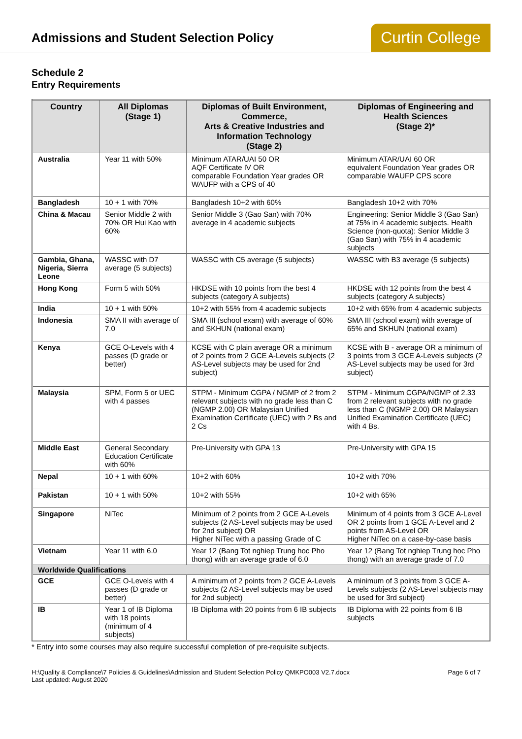Admissions and Student Selection Policy
Curtin College
Schedule 2
Entry Requirements
| Country | All Diplomas (Stage 1) | Diplomas of Built Environment, Commerce, Arts & Creative Industries and Information Technology (Stage 2) | Diplomas of Engineering and Health Sciences (Stage 2)* |
| --- | --- | --- | --- |
| Australia | Year 11 with 50% | Minimum ATAR/UAI 50 OR AQF Certificate IV OR comparable Foundation Year grades OR WAUFP with a CPS of 40 | Minimum ATAR/UAI 60 OR equivalent Foundation Year grades OR comparable WAUFP CPS score |
| Bangladesh | 10 + 1 with 70% | Bangladesh 10+2 with 60% | Bangladesh 10+2 with 70% |
| China & Macau | Senior Middle 2 with 70% OR Hui Kao with 60% | Senior Middle 3 (Gao San) with 70% average in 4 academic subjects | Engineering: Senior Middle 3 (Gao San) at 75% in 4 academic subjects. Health Science (non-quota): Senior Middle 3 (Gao San) with 75% in 4 academic subjects |
| Gambia, Ghana, Nigeria, Sierra Leone | WASSC with D7 average (5 subjects) | WASSC with C5 average (5 subjects) | WASSC with B3 average (5 subjects) |
| Hong Kong | Form 5 with 50% | HKDSE with 10 points from the best 4 subjects (category A subjects) | HKDSE with 12 points from the best 4 subjects (category A subjects) |
| India | 10 + 1 with 50% | 10+2 with 55% from 4 academic subjects | 10+2 with 65% from 4 academic subjects |
| Indonesia | SMA II with average of 7.0 | SMA III (school exam) with average of 60% and SKHUN (national exam) | SMA III (school exam) with average of 65% and SKHUN (national exam) |
| Kenya | GCE O-Levels with 4 passes (D grade or better) | KCSE with C plain average OR a minimum of 2 points from 2 GCE A-Levels subjects (2 AS-Level subjects may be used for 2nd subject) | KCSE with B - average OR a minimum of 3 points from 3 GCE A-Levels subjects (2 AS-Level subjects may be used for 3rd subject) |
| Malaysia | SPM, Form 5 or UEC with 4 passes | STPM - Minimum CGPA / NGMP of 2 from 2 relevant subjects with no grade less than C (NGMP 2.00) OR Malaysian Unified Examination Certificate (UEC) with 2 Bs and 2 Cs | STPM - Minimum CGPA/NGMP of 2.33 from 2 relevant subjects with no grade less than C (NGMP 2.00) OR Malaysian Unified Examination Certificate (UEC) with 4 Bs. |
| Middle East | General Secondary Education Certificate with 60% | Pre-University with GPA 13 | Pre-University with GPA 15 |
| Nepal | 10 + 1 with 60% | 10+2 with 60% | 10+2 with 70% |
| Pakistan | 10 + 1 with 50% | 10+2 with 55% | 10+2 with 65% |
| Singapore | NiTec | Minimum of 2 points from 2 GCE A-Levels subjects (2 AS-Level subjects may be used for 2nd subject) OR Higher NiTec with a passing Grade of C | Minimum of 4 points from 3 GCE A-Level OR 2 points from 1 GCE A-Level and 2 points from AS-Level OR Higher NiTec on a case-by-case basis |
| Vietnam | Year 11 with 6.0 | Year 12 (Bang Tot nghiep Trung hoc Pho thong) with an average grade of 6.0 | Year 12 (Bang Tot nghiep Trung hoc Pho thong) with an average grade of 7.0 |
| Worldwide Qualifications | | | |
| GCE | GCE O-Levels with 4 passes (D grade or better) | A minimum of 2 points from 2 GCE A-Levels subjects (2 AS-Level subjects may be used for 2nd subject) | A minimum of 3 points from 3 GCE A-Levels subjects (2 AS-Level subjects may be used for 3rd subject) |
| IB | Year 1 of IB Diploma with 18 points (minimum of 4 subjects) | IB Diploma with 20 points from 6 IB subjects | IB Diploma with 22 points from 6 IB subjects |
* Entry into some courses may also require successful completion of pre-requisite subjects.
H:\Quality & Compliance\7 Policies & Guidelines\Admission and Student Selection Policy QMKPO003 V2.7.docx
Last updated: August 2020
Page 6 of 7